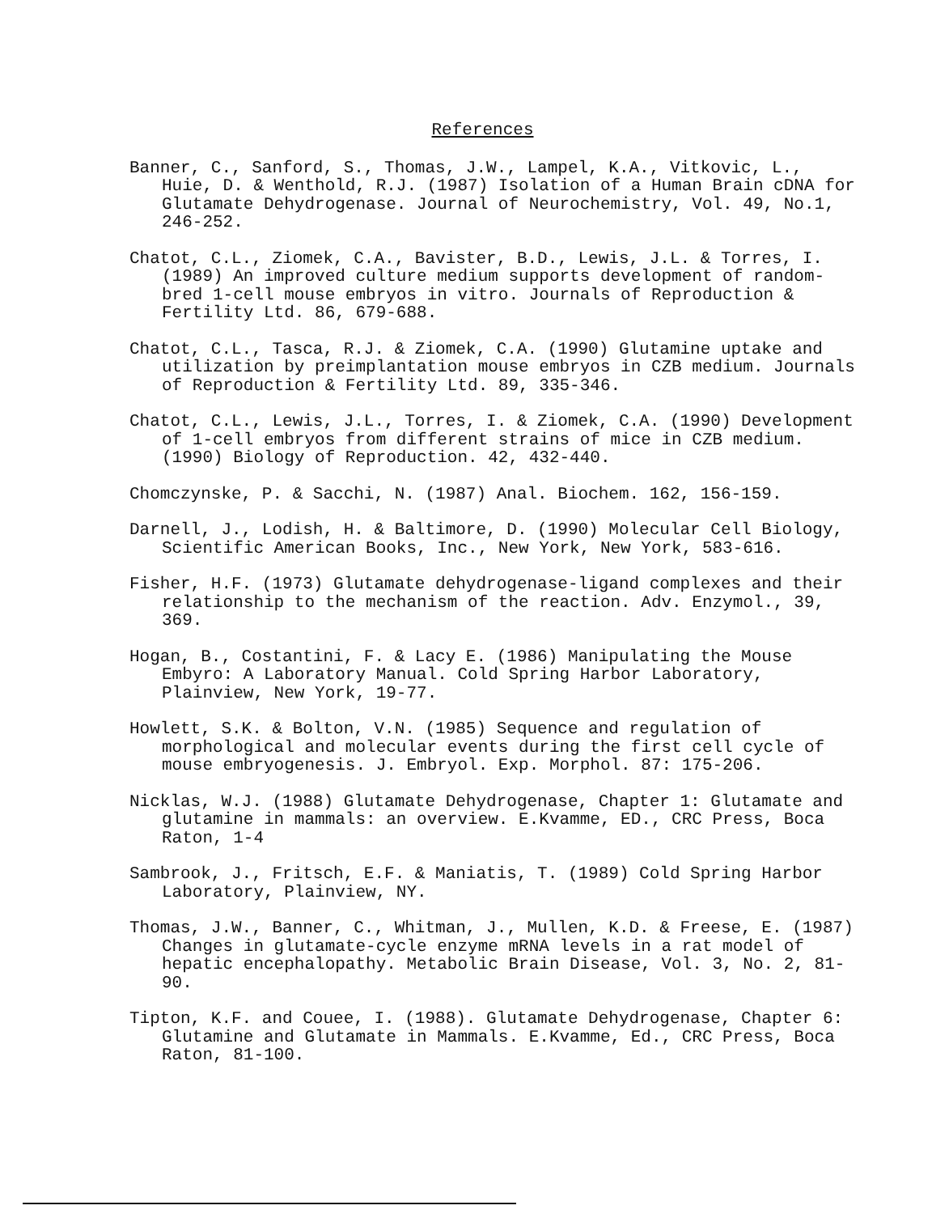References
Banner, C., Sanford, S., Thomas, J.W., Lampel, K.A., Vitkovic, L., Huie, D. & Wenthold, R.J. (1987) Isolation of a Human Brain cDNA for Glutamate Dehydrogenase. Journal of Neurochemistry, Vol. 49, No.1, 246-252.
Chatot, C.L., Ziomek, C.A., Bavister, B.D., Lewis, J.L. & Torres, I. (1989) An improved culture medium supports development of random-bred 1-cell mouse embryos in vitro. Journals of Reproduction & Fertility Ltd. 86, 679-688.
Chatot, C.L., Tasca, R.J. & Ziomek, C.A. (1990) Glutamine uptake and utilization by preimplantation mouse embryos in CZB medium. Journals of Reproduction & Fertility Ltd. 89, 335-346.
Chatot, C.L., Lewis, J.L., Torres, I. & Ziomek, C.A. (1990) Development of 1-cell embryos from different strains of mice in CZB medium. (1990) Biology of Reproduction. 42, 432-440.
Chomczynske, P. & Sacchi, N. (1987) Anal. Biochem. 162, 156-159.
Darnell, J., Lodish, H. & Baltimore, D. (1990) Molecular Cell Biology, Scientific American Books, Inc., New York, New York, 583-616.
Fisher, H.F. (1973) Glutamate dehydrogenase-ligand complexes and their relationship to the mechanism of the reaction. Adv. Enzymol., 39, 369.
Hogan, B., Costantini, F. & Lacy E. (1986) Manipulating the Mouse Embyro: A Laboratory Manual. Cold Spring Harbor Laboratory, Plainview, New York, 19-77.
Howlett, S.K. & Bolton, V.N. (1985) Sequence and regulation of morphological and molecular events during the first cell cycle of mouse embryogenesis. J. Embryol. Exp. Morphol. 87: 175-206.
Nicklas, W.J. (1988) Glutamate Dehydrogenase, Chapter 1: Glutamate and glutamine in mammals: an overview. E.Kvamme, ED., CRC Press, Boca Raton, 1-4
Sambrook, J., Fritsch, E.F. & Maniatis, T. (1989) Cold Spring Harbor Laboratory, Plainview, NY.
Thomas, J.W., Banner, C., Whitman, J., Mullen, K.D. & Freese, E. (1987) Changes in glutamate-cycle enzyme mRNA levels in a rat model of hepatic encephalopathy. Metabolic Brain Disease, Vol. 3, No. 2, 81-90.
Tipton, K.F. and Couee, I. (1988). Glutamate Dehydrogenase, Chapter 6: Glutamine and Glutamate in Mammals. E.Kvamme, Ed., CRC Press, Boca Raton, 81-100.